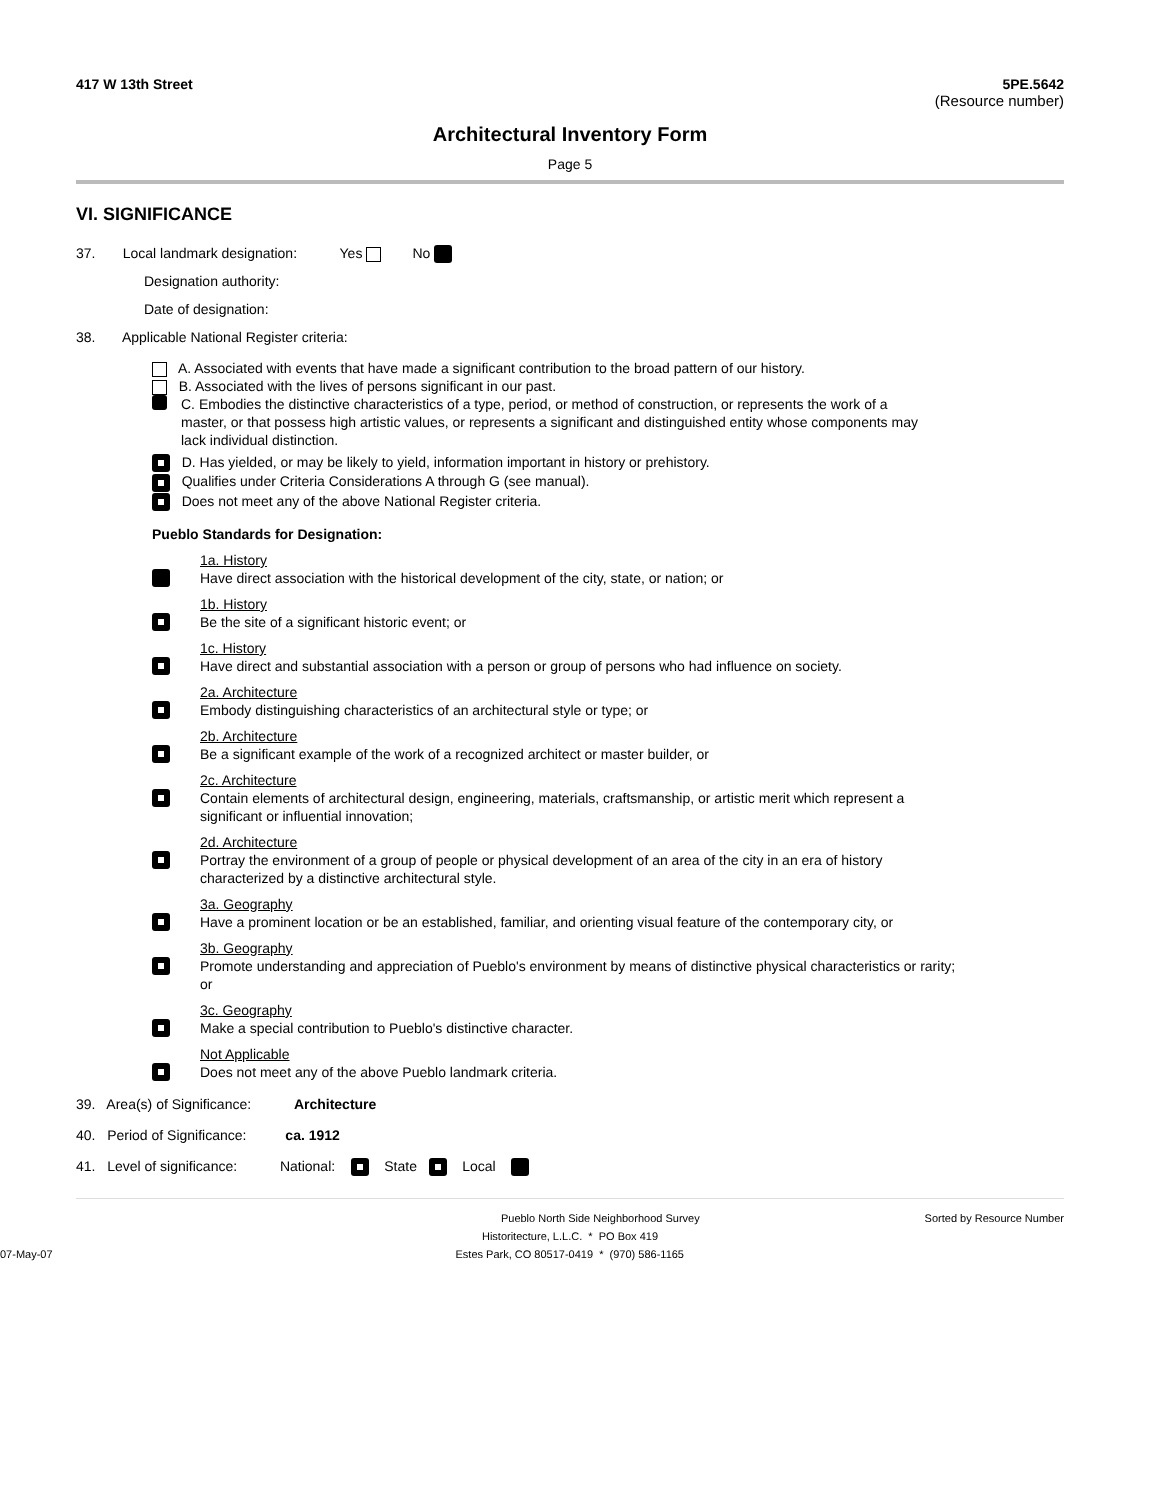417 W 13th Street 5PE.5642
(Resource number)
Architectural Inventory Form
Page 5
VI. SIGNIFICANCE
37. Local landmark designation: Yes No
Designation authority:
Date of designation:
38. Applicable National Register criteria:
A. Associated with events that have made a significant contribution to the broad pattern of our history.
B. Associated with the lives of persons significant in our past.
C. Embodies the distinctive characteristics of a type, period, or method of construction, or represents the work of a master, or that possess high artistic values, or represents a significant and distinguished entity whose components may lack individual distinction.
D. Has yielded, or may be likely to yield, information important in history or prehistory.
Qualifies under Criteria Considerations A through G (see manual).
Does not meet any of the above National Register criteria.
Pueblo Standards for Designation:
1a. History
Have direct association with the historical development of the city, state, or nation; or
1b. History
Be the site of a significant historic event; or
1c. History
Have direct and substantial association with a person or group of persons who had influence on society.
2a. Architecture
Embody distinguishing characteristics of an architectural style or type; or
2b. Architecture
Be a significant example of the work of a recognized architect or master builder, or
2c. Architecture
Contain elements of architectural design, engineering, materials, craftsmanship, or artistic merit which represent a significant or influential innovation;
2d. Architecture
Portray the environment of a group of people or physical development of an area of the city in an era of history characterized by a distinctive architectural style.
3a. Geography
Have a prominent location or be an established, familiar, and orienting visual feature of the contemporary city, or
3b. Geography
Promote understanding and appreciation of Pueblo's environment by means of distinctive physical characteristics or rarity; or
3c. Geography
Make a special contribution to Pueblo's distinctive character.
Not Applicable
Does not meet any of the above Pueblo landmark criteria.
39. Area(s) of Significance: Architecture
40. Period of Significance: ca. 1912
41. Level of significance: National: State Local
Pueblo North Side Neighborhood Survey Sorted by Resource Number
Historitecture, L.L.C. * PO Box 419
07-May-07 Estes Park, CO 80517-0419 * (970) 586-1165